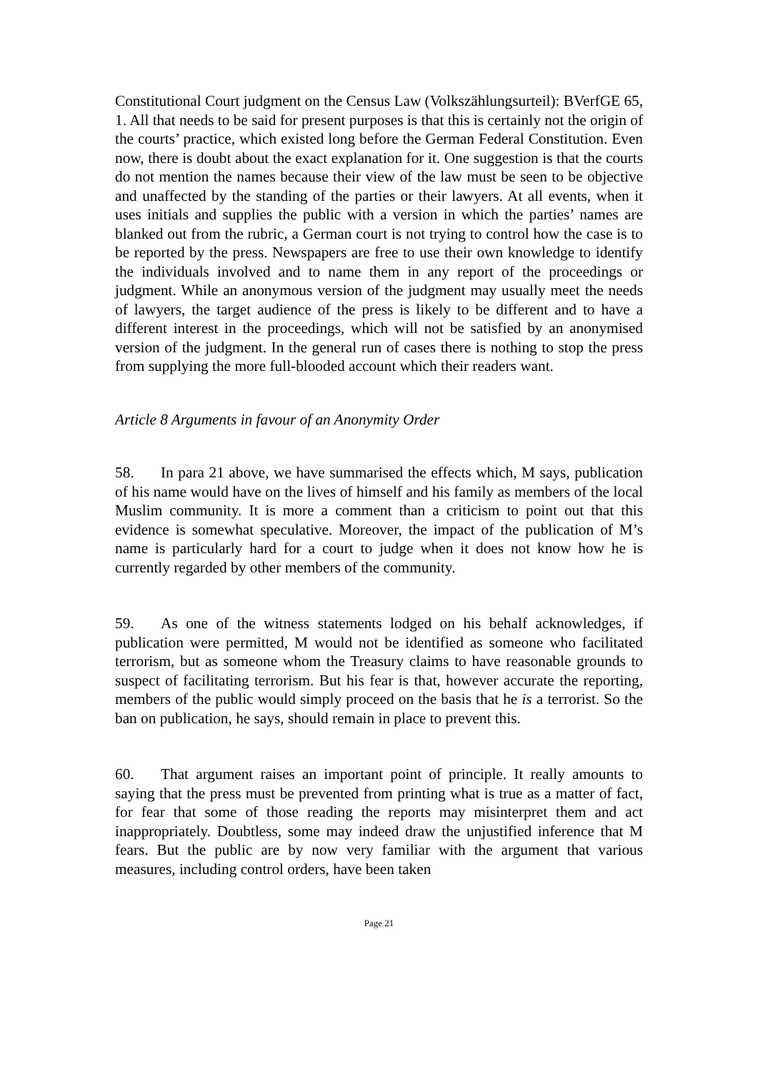Constitutional Court judgment on the Census Law (Volkszählungsurteil): BVerfGE 65, 1. All that needs to be said for present purposes is that this is certainly not the origin of the courts’ practice, which existed long before the German Federal Constitution. Even now, there is doubt about the exact explanation for it. One suggestion is that the courts do not mention the names because their view of the law must be seen to be objective and unaffected by the standing of the parties or their lawyers. At all events, when it uses initials and supplies the public with a version in which the parties’ names are blanked out from the rubric, a German court is not trying to control how the case is to be reported by the press. Newspapers are free to use their own knowledge to identify the individuals involved and to name them in any report of the proceedings or judgment. While an anonymous version of the judgment may usually meet the needs of lawyers, the target audience of the press is likely to be different and to have a different interest in the proceedings, which will not be satisfied by an anonymised version of the judgment. In the general run of cases there is nothing to stop the press from supplying the more full-blooded account which their readers want.
Article 8 Arguments in favour of an Anonymity Order
58. In para 21 above, we have summarised the effects which, M says, publication of his name would have on the lives of himself and his family as members of the local Muslim community. It is more a comment than a criticism to point out that this evidence is somewhat speculative. Moreover, the impact of the publication of M’s name is particularly hard for a court to judge when it does not know how he is currently regarded by other members of the community.
59. As one of the witness statements lodged on his behalf acknowledges, if publication were permitted, M would not be identified as someone who facilitated terrorism, but as someone whom the Treasury claims to have reasonable grounds to suspect of facilitating terrorism. But his fear is that, however accurate the reporting, members of the public would simply proceed on the basis that he is a terrorist. So the ban on publication, he says, should remain in place to prevent this.
60. That argument raises an important point of principle. It really amounts to saying that the press must be prevented from printing what is true as a matter of fact, for fear that some of those reading the reports may misinterpret them and act inappropriately. Doubtless, some may indeed draw the unjustified inference that M fears. But the public are by now very familiar with the argument that various measures, including control orders, have been taken
Page 21